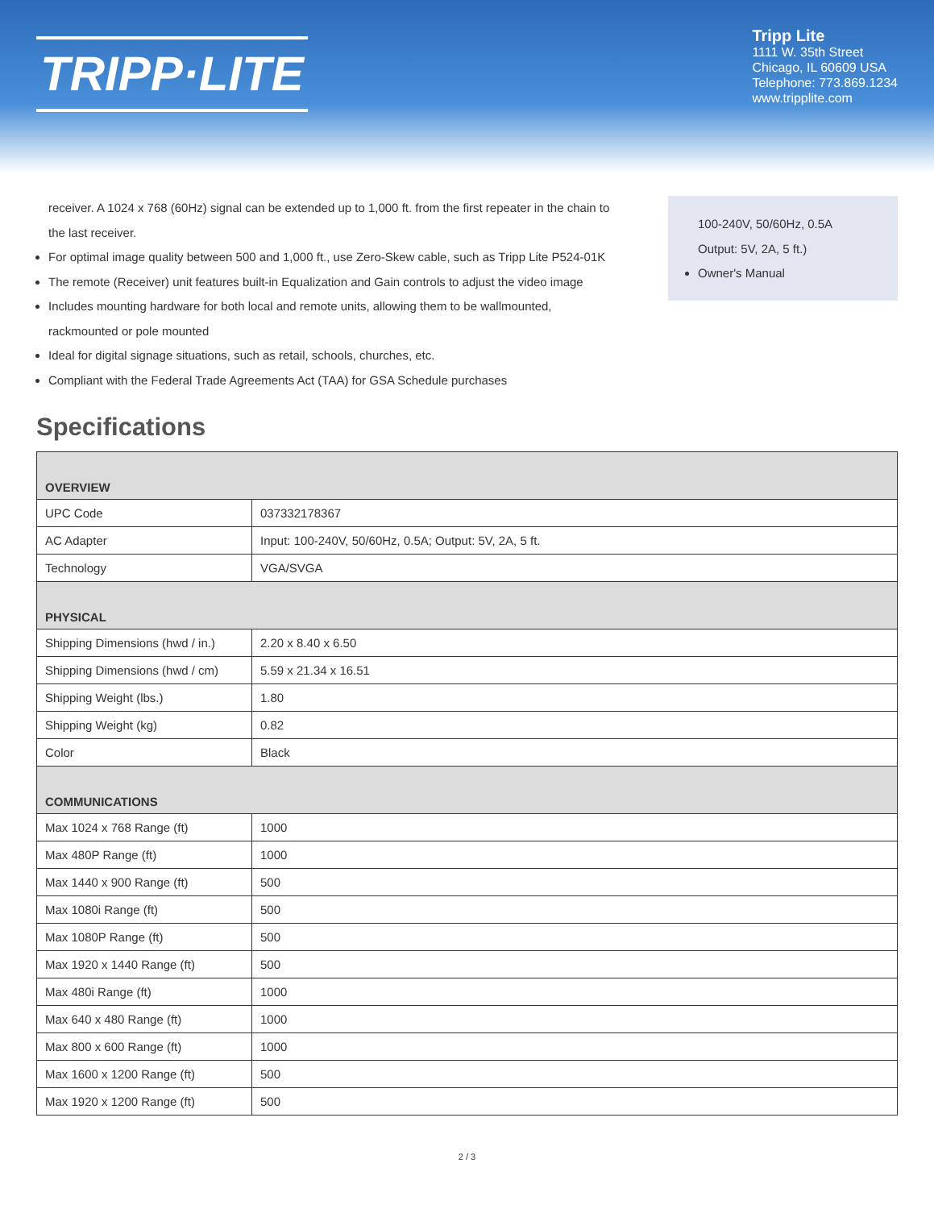TRIPP·LITE
Tripp Lite
1111 W. 35th Street
Chicago, IL 60609 USA
Telephone: 773.869.1234
www.tripplite.com
receiver. A 1024 x 768 (60Hz) signal can be extended up to 1,000 ft. from the first repeater in the chain to the last receiver.
For optimal image quality between 500 and 1,000 ft., use Zero-Skew cable, such as Tripp Lite P524-01K
The remote (Receiver) unit features built-in Equalization and Gain controls to adjust the video image
Includes mounting hardware for both local and remote units, allowing them to be wallmounted, rackmounted or pole mounted
Ideal for digital signage situations, such as retail, schools, churches, etc.
Compliant with the Federal Trade Agreements Act (TAA) for GSA Schedule purchases
100-240V, 50/60Hz, 0.5A
Output: 5V, 2A, 5 ft.)
Owner's Manual
Specifications
| OVERVIEW | |
| --- | --- |
| UPC Code | 037332178367 |
| AC Adapter | Input: 100-240V, 50/60Hz, 0.5A; Output: 5V, 2A, 5 ft. |
| Technology | VGA/SVGA |
| PHYSICAL | |
| Shipping Dimensions (hwd / in.) | 2.20 x 8.40 x 6.50 |
| Shipping Dimensions (hwd / cm) | 5.59 x 21.34 x 16.51 |
| Shipping Weight (lbs.) | 1.80 |
| Shipping Weight (kg) | 0.82 |
| Color | Black |
| COMMUNICATIONS | |
| Max 1024 x 768 Range (ft) | 1000 |
| Max 480P Range (ft) | 1000 |
| Max 1440 x 900 Range (ft) | 500 |
| Max 1080i Range (ft) | 500 |
| Max 1080P Range (ft) | 500 |
| Max 1920 x 1440 Range (ft) | 500 |
| Max 480i Range (ft) | 1000 |
| Max 640 x 480 Range (ft) | 1000 |
| Max 800 x 600 Range (ft) | 1000 |
| Max 1600 x 1200 Range (ft) | 500 |
| Max 1920 x 1200 Range (ft) | 500 |
2 / 3